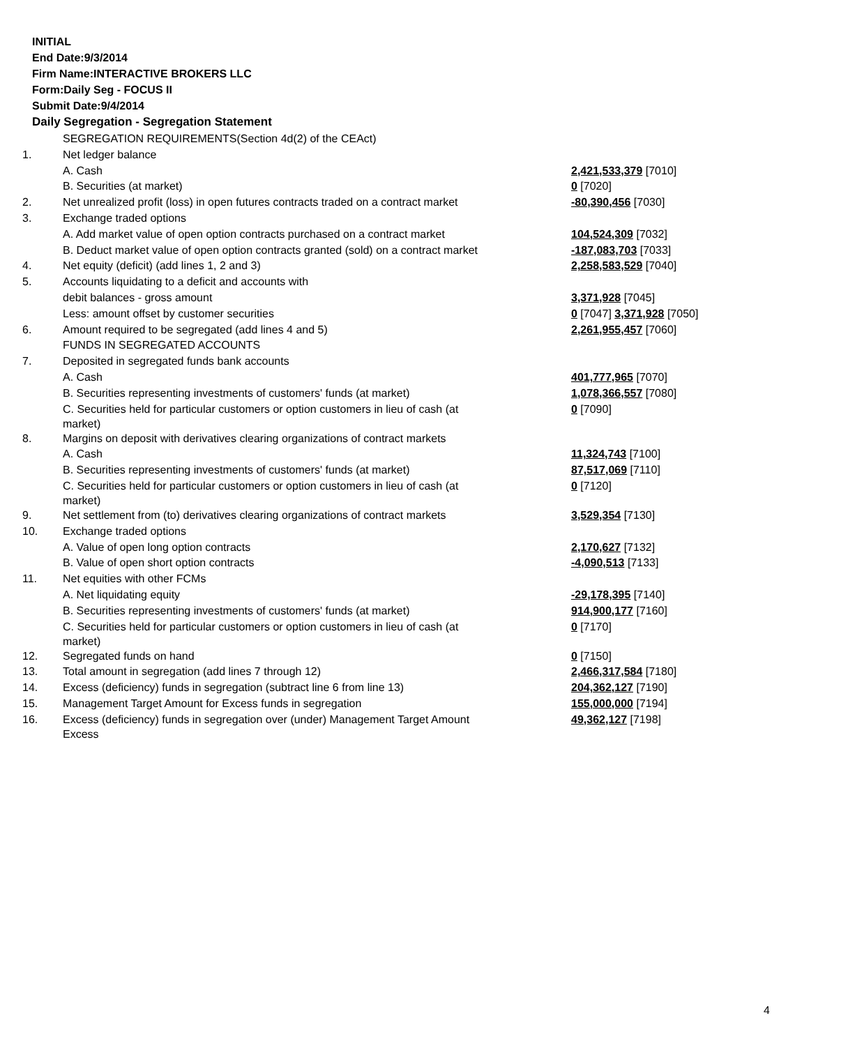INITIAL
End Date:9/3/2014
Firm Name:INTERACTIVE BROKERS LLC
Form:Daily Seg - FOCUS II
Submit Date:9/4/2014
Daily Segregation - Segregation Statement
| | SEGREGATION REQUIREMENTS(Section 4d(2) of the CEAct) | |
| 1. | Net ledger balance | |
| | A. Cash | 2,421,533,379 [7010] |
| | B. Securities (at market) | 0 [7020] |
| 2. | Net unrealized profit (loss) in open futures contracts traded on a contract market | -80,390,456 [7030] |
| 3. | Exchange traded options | |
| | A. Add market value of open option contracts purchased on a contract market | 104,524,309 [7032] |
| | B. Deduct market value of open option contracts granted (sold) on a contract market | -187,083,703 [7033] |
| 4. | Net equity (deficit) (add lines 1, 2 and 3) | 2,258,583,529 [7040] |
| 5. | Accounts liquidating to a deficit and accounts with | |
| | debit balances - gross amount | 3,371,928 [7045] |
| | Less: amount offset by customer securities | 0 [7047] 3,371,928 [7050] |
| 6. | Amount required to be segregated (add lines 4 and 5) | 2,261,955,457 [7060] |
| | FUNDS IN SEGREGATED ACCOUNTS | |
| 7. | Deposited in segregated funds bank accounts | |
| | A. Cash | 401,777,965 [7070] |
| | B. Securities representing investments of customers' funds (at market) | 1,078,366,557 [7080] |
| | C. Securities held for particular customers or option customers in lieu of cash (at market) | 0 [7090] |
| 8. | Margins on deposit with derivatives clearing organizations of contract markets | |
| | A. Cash | 11,324,743 [7100] |
| | B. Securities representing investments of customers' funds (at market) | 87,517,069 [7110] |
| | C. Securities held for particular customers or option customers in lieu of cash (at market) | 0 [7120] |
| 9. | Net settlement from (to) derivatives clearing organizations of contract markets | 3,529,354 [7130] |
| 10. | Exchange traded options | |
| | A. Value of open long option contracts | 2,170,627 [7132] |
| | B. Value of open short option contracts | -4,090,513 [7133] |
| 11. | Net equities with other FCMs | |
| | A. Net liquidating equity | -29,178,395 [7140] |
| | B. Securities representing investments of customers' funds (at market) | 914,900,177 [7160] |
| | C. Securities held for particular customers or option customers in lieu of cash (at market) | 0 [7170] |
| 12. | Segregated funds on hand | 0 [7150] |
| 13. | Total amount in segregation (add lines 7 through 12) | 2,466,317,584 [7180] |
| 14. | Excess (deficiency) funds in segregation (subtract line 6 from line 13) | 204,362,127 [7190] |
| 15. | Management Target Amount for Excess funds in segregation | 155,000,000 [7194] |
| 16. | Excess (deficiency) funds in segregation over (under) Management Target Amount Excess | 49,362,127 [7198] |
4